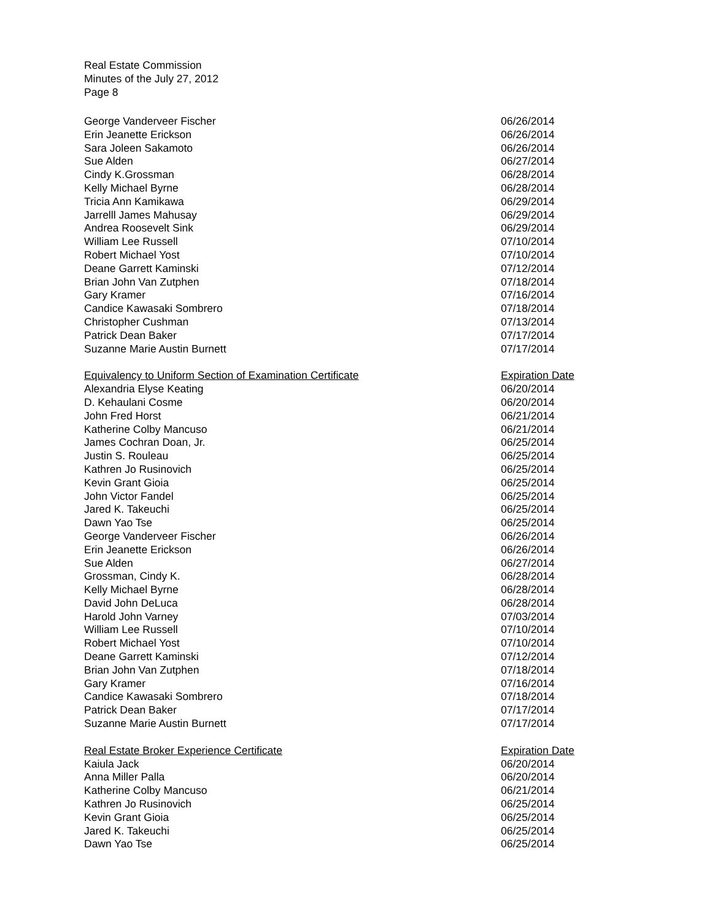Real Estate Commission
Minutes of the July 27, 2012
Page 8
| George Vanderveer Fischer | 06/26/2014 |
| Erin Jeanette Erickson | 06/26/2014 |
| Sara Joleen Sakamoto | 06/26/2014 |
| Sue Alden | 06/27/2014 |
| Cindy K.Grossman | 06/28/2014 |
| Kelly Michael Byrne | 06/28/2014 |
| Tricia Ann Kamikawa | 06/29/2014 |
| Jarrelll James Mahusay | 06/29/2014 |
| Andrea Roosevelt Sink | 06/29/2014 |
| William Lee Russell | 07/10/2014 |
| Robert Michael Yost | 07/10/2014 |
| Deane Garrett Kaminski | 07/12/2014 |
| Brian John Van Zutphen | 07/18/2014 |
| Gary Kramer | 07/16/2014 |
| Candice Kawasaki Sombrero | 07/18/2014 |
| Christopher Cushman | 07/13/2014 |
| Patrick Dean Baker | 07/17/2014 |
| Suzanne Marie Austin Burnett | 07/17/2014 |
| Equivalency to Uniform Section of Examination Certificate | Expiration Date |
| --- | --- |
| Alexandria Elyse Keating | 06/20/2014 |
| D. Kehaulani Cosme | 06/20/2014 |
| John Fred Horst | 06/21/2014 |
| Katherine Colby Mancuso | 06/21/2014 |
| James Cochran Doan, Jr. | 06/25/2014 |
| Justin S. Rouleau | 06/25/2014 |
| Kathren Jo Rusinovich | 06/25/2014 |
| Kevin Grant Gioia | 06/25/2014 |
| John Victor Fandel | 06/25/2014 |
| Jared K. Takeuchi | 06/25/2014 |
| Dawn Yao Tse | 06/25/2014 |
| George Vanderveer Fischer | 06/26/2014 |
| Erin Jeanette Erickson | 06/26/2014 |
| Sue Alden | 06/27/2014 |
| Grossman, Cindy K. | 06/28/2014 |
| Kelly Michael Byrne | 06/28/2014 |
| David John DeLuca | 06/28/2014 |
| Harold John Varney | 07/03/2014 |
| William Lee Russell | 07/10/2014 |
| Robert Michael Yost | 07/10/2014 |
| Deane Garrett Kaminski | 07/12/2014 |
| Brian John Van Zutphen | 07/18/2014 |
| Gary Kramer | 07/16/2014 |
| Candice Kawasaki Sombrero | 07/18/2014 |
| Patrick Dean Baker | 07/17/2014 |
| Suzanne Marie Austin Burnett | 07/17/2014 |
| Real Estate Broker Experience Certificate | Expiration Date |
| --- | --- |
| Kaiula Jack | 06/20/2014 |
| Anna Miller Palla | 06/20/2014 |
| Katherine Colby Mancuso | 06/21/2014 |
| Kathren Jo Rusinovich | 06/25/2014 |
| Kevin Grant Gioia | 06/25/2014 |
| Jared K. Takeuchi | 06/25/2014 |
| Dawn Yao Tse | 06/25/2014 |